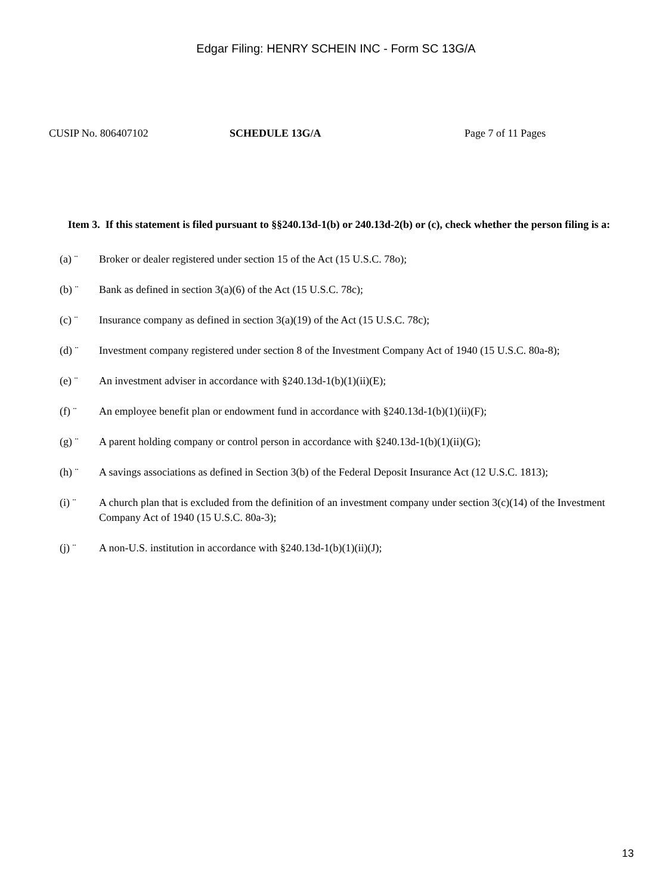Edgar Filing: HENRY SCHEIN INC - Form SC 13G/A
CUSIP No. 806407102 SCHEDULE 13G/A Page 7 of 11 Pages
Item 3. If this statement is filed pursuant to §§240.13d-1(b) or 240.13d-2(b) or (c), check whether the person filing is a:
(a) ¨ Broker or dealer registered under section 15 of the Act (15 U.S.C. 78o);
(b) ¨ Bank as defined in section 3(a)(6) of the Act (15 U.S.C. 78c);
(c) ¨ Insurance company as defined in section 3(a)(19) of the Act (15 U.S.C. 78c);
(d) ¨ Investment company registered under section 8 of the Investment Company Act of 1940 (15 U.S.C. 80a-8);
(e) ¨ An investment adviser in accordance with §240.13d-1(b)(1)(ii)(E);
(f) ¨ An employee benefit plan or endowment fund in accordance with §240.13d-1(b)(1)(ii)(F);
(g) ¨ A parent holding company or control person in accordance with §240.13d-1(b)(1)(ii)(G);
(h) ¨ A savings associations as defined in Section 3(b) of the Federal Deposit Insurance Act (12 U.S.C. 1813);
(i) ¨ A church plan that is excluded from the definition of an investment company under section 3(c)(14) of the Investment Company Act of 1940 (15 U.S.C. 80a-3);
(j) ¨ A non-U.S. institution in accordance with §240.13d-1(b)(1)(ii)(J);
13